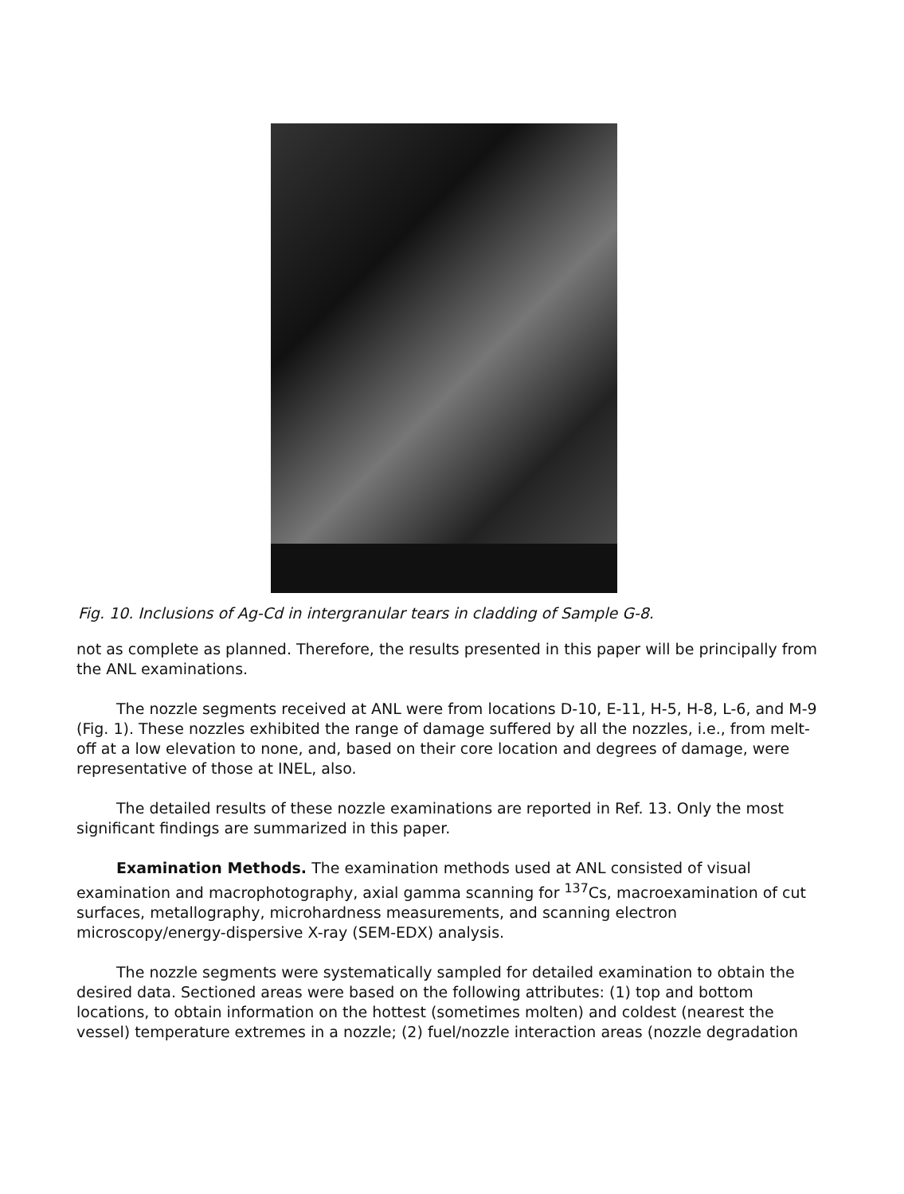Fig. 10. Inclusions of Ag-Cd in intergranular tears in cladding of Sample G-8.
not as complete as planned. Therefore, the results presented in this paper will be principally from the ANL examinations.
The nozzle segments received at ANL were from locations D-10, E-11, H-5, H-8, L-6, and M-9 (Fig. 1). These nozzles exhibited the range of damage suffered by all the nozzles, i.e., from melt-off at a low elevation to none, and, based on their core location and degrees of damage, were representative of those at INEL, also.
The detailed results of these nozzle examinations are reported in Ref. 13. Only the most significant findings are summarized in this paper.
Examination Methods. The examination methods used at ANL consisted of visual examination and macrophotography, axial gamma scanning for <sup>137</sup>Cs, macroexamination of cut surfaces, metallography, microhardness measurements, and scanning electron microscopy/energy-dispersive X-ray (SEM-EDX) analysis.
The nozzle segments were systematically sampled for detailed examination to obtain the desired data. Sectioned areas were based on the following attributes: (1) top and bottom locations, to obtain information on the hottest (sometimes molten) and coldest (nearest the vessel) temperature extremes in a nozzle; (2) fuel/nozzle interaction areas (nozzle degradation